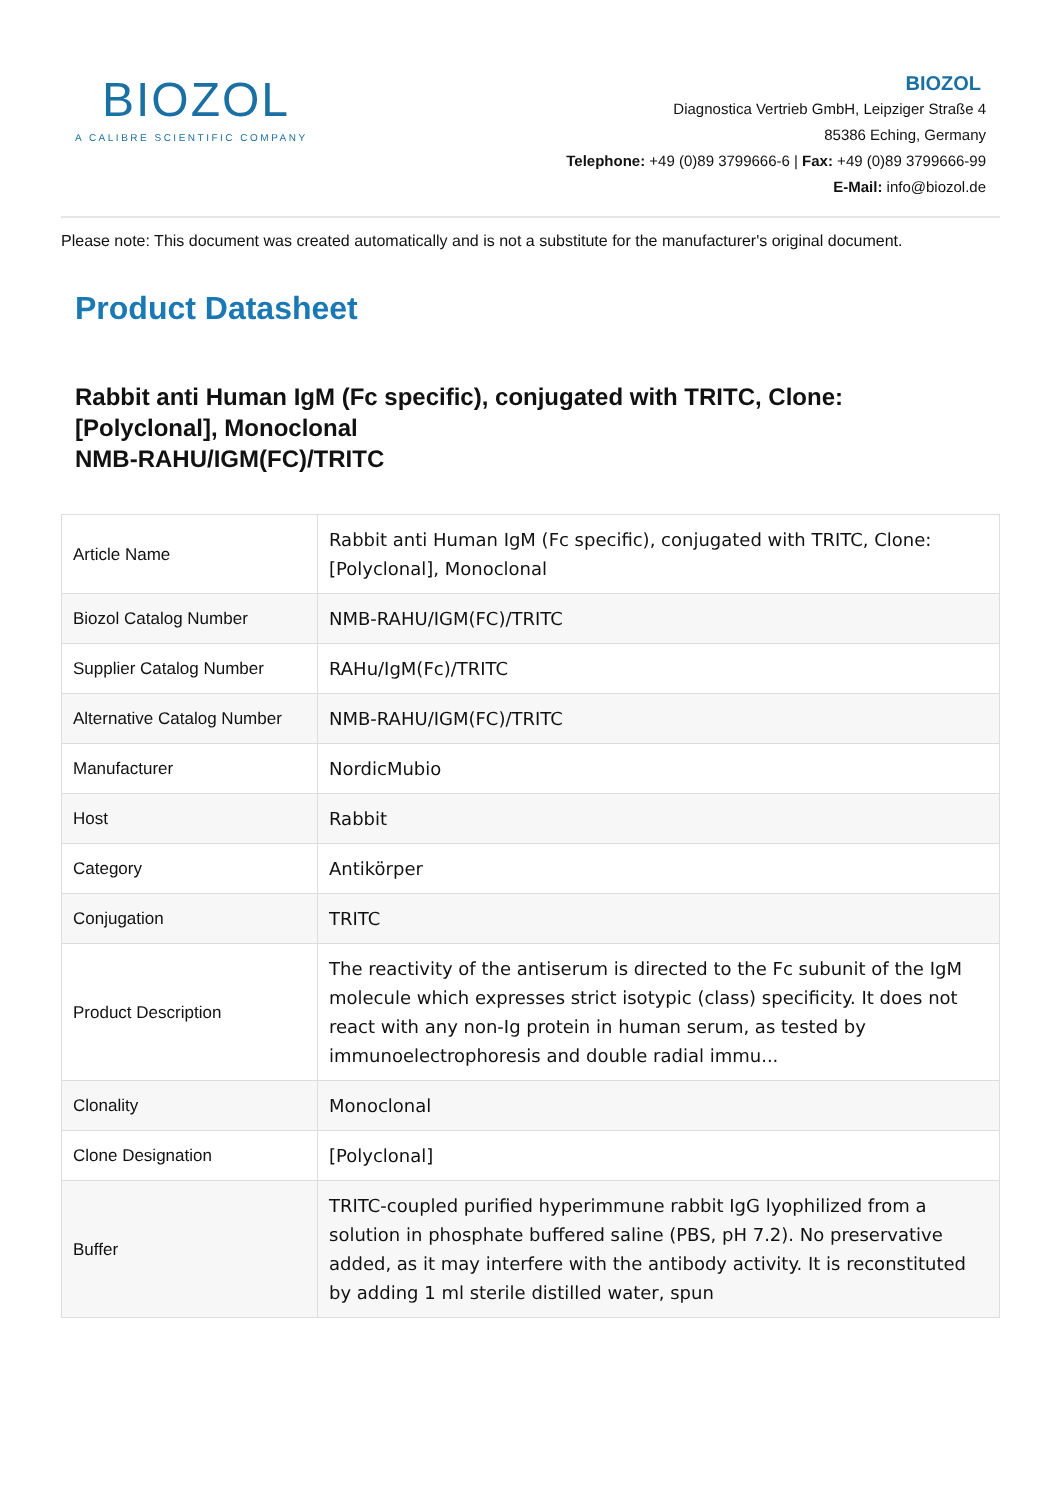BIOZOL
A CALIBRE SCIENTIFIC COMPANY
BIOZOL
Diagnostica Vertrieb GmbH, Leipziger Straße 4
85386 Eching, Germany
Telephone: +49 (0)89 3799666-6 | Fax: +49 (0)89 3799666-99
E-Mail: info@biozol.de
Please note: This document was created automatically and is not a substitute for the manufacturer's original document.
Product Datasheet
Rabbit anti Human IgM (Fc specific), conjugated with TRITC, Clone: [Polyclonal], Monoclonal
NMB-RAHU/IGM(FC)/TRITC
| Article Name | Rabbit anti Human IgM (Fc specific), conjugated with TRITC, Clone: [Polyclonal], Monoclonal |
| Biozol Catalog Number | NMB-RAHU/IGM(FC)/TRITC |
| Supplier Catalog Number | RAHu/IgM(Fc)/TRITC |
| Alternative Catalog Number | NMB-RAHU/IGM(FC)/TRITC |
| Manufacturer | NordicMubio |
| Host | Rabbit |
| Category | Antikörper |
| Conjugation | TRITC |
| Product Description | The reactivity of the antiserum is directed to the Fc subunit of the IgM molecule which expresses strict isotypic (class) specificity. It does not react with any non-Ig protein in human serum, as tested by immunoelectrophoresis and double radial immu... |
| Clonality | Monoclonal |
| Clone Designation | [Polyclonal] |
| Buffer | TRITC-coupled purified hyperimmune rabbit IgG lyophilized from a solution in phosphate buffered saline (PBS, pH 7.2). No preservative added, as it may interfere with the antibody activity. It is reconstituted by adding 1 ml sterile distilled water, spun |